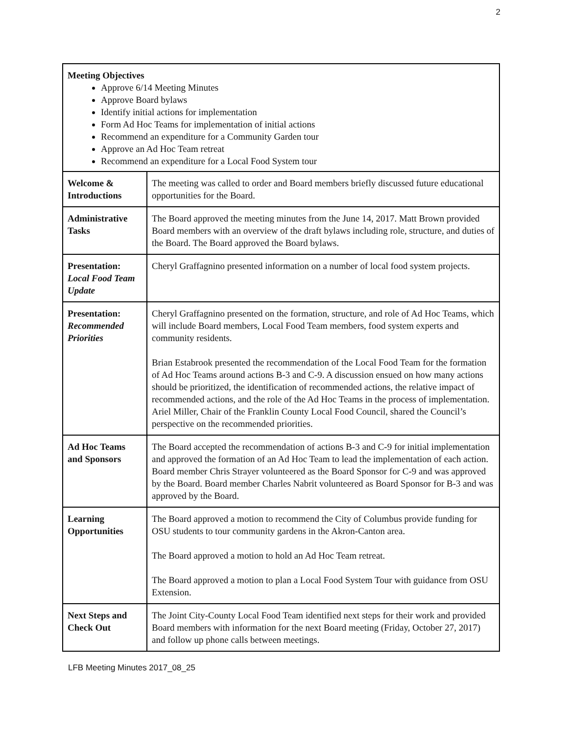2
| Meeting Objectives Approve 6/14 Meeting Minutes Approve Board bylaws Identify initial actions for implementation Form Ad Hoc Teams for implementation of initial actions Recommend an expenditure for a Community Garden tour Approve an Ad Hoc Team retreat Recommend an expenditure for a Local Food System tour | |
| Welcome & Introductions | The meeting was called to order and Board members briefly discussed future educational opportunities for the Board. |
| Administrative Tasks | The Board approved the meeting minutes from the June 14, 2017. Matt Brown provided Board members with an overview of the draft bylaws including role, structure, and duties of the Board. The Board approved the Board bylaws. |
| Presentation: Local Food Team Update | Cheryl Graffagnino presented information on a number of local food system projects. |
| Presentation: Recommended Priorities | Cheryl Graffagnino presented on the formation, structure, and role of Ad Hoc Teams, which will include Board members, Local Food Team members, food system experts and community residents. Brian Estabrook presented the recommendation of the Local Food Team for the formation of Ad Hoc Teams around actions B-3 and C-9. A discussion ensued on how many actions should be prioritized, the identification of recommended actions, the relative impact of recommended actions, and the role of the Ad Hoc Teams in the process of implementation. Ariel Miller, Chair of the Franklin County Local Food Council, shared the Council’s perspective on the recommended priorities. |
| Ad Hoc Teams and Sponsors | The Board accepted the recommendation of actions B-3 and C-9 for initial implementation and approved the formation of an Ad Hoc Team to lead the implementation of each action. Board member Chris Strayer volunteered as the Board Sponsor for C-9 and was approved by the Board. Board member Charles Nabrit volunteered as Board Sponsor for B-3 and was approved by the Board. |
| Learning Opportunities | The Board approved a motion to recommend the City of Columbus provide funding for OSU students to tour community gardens in the Akron-Canton area. The Board approved a motion to hold an Ad Hoc Team retreat. The Board approved a motion to plan a Local Food System Tour with guidance from OSU Extension. |
| Next Steps and Check Out | The Joint City-County Local Food Team identified next steps for their work and provided Board members with information for the next Board meeting (Friday, October 27, 2017) and follow up phone calls between meetings. |
LFB Meeting Minutes 2017_08_25